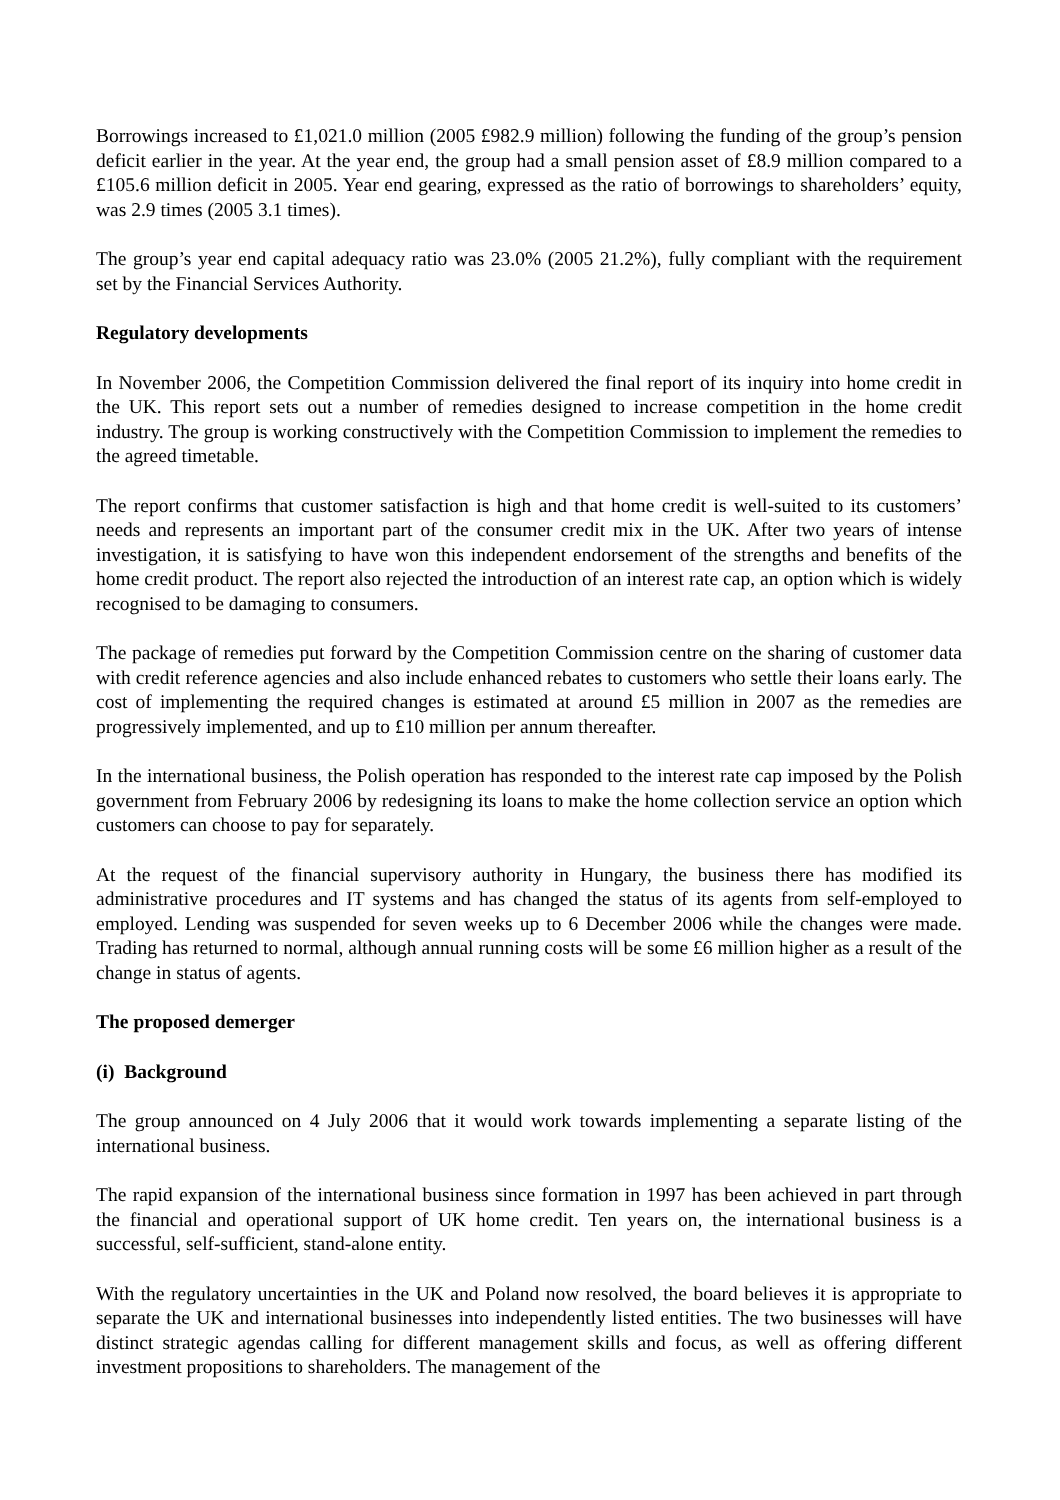Borrowings increased to £1,021.0 million (2005 £982.9 million) following the funding of the group’s pension deficit earlier in the year. At the year end, the group had a small pension asset of £8.9 million compared to a £105.6 million deficit in 2005. Year end gearing, expressed as the ratio of borrowings to shareholders’ equity, was 2.9 times (2005 3.1 times).
The group’s year end capital adequacy ratio was 23.0% (2005 21.2%), fully compliant with the requirement set by the Financial Services Authority.
Regulatory developments
In November 2006, the Competition Commission delivered the final report of its inquiry into home credit in the UK. This report sets out a number of remedies designed to increase competition in the home credit industry. The group is working constructively with the Competition Commission to implement the remedies to the agreed timetable.
The report confirms that customer satisfaction is high and that home credit is well-suited to its customers’ needs and represents an important part of the consumer credit mix in the UK. After two years of intense investigation, it is satisfying to have won this independent endorsement of the strengths and benefits of the home credit product. The report also rejected the introduction of an interest rate cap, an option which is widely recognised to be damaging to consumers.
The package of remedies put forward by the Competition Commission centre on the sharing of customer data with credit reference agencies and also include enhanced rebates to customers who settle their loans early. The cost of implementing the required changes is estimated at around £5 million in 2007 as the remedies are progressively implemented, and up to £10 million per annum thereafter.
In the international business, the Polish operation has responded to the interest rate cap imposed by the Polish government from February 2006 by redesigning its loans to make the home collection service an option which customers can choose to pay for separately.
At the request of the financial supervisory authority in Hungary, the business there has modified its administrative procedures and IT systems and has changed the status of its agents from self-employed to employed. Lending was suspended for seven weeks up to 6 December 2006 while the changes were made. Trading has returned to normal, although annual running costs will be some £6 million higher as a result of the change in status of agents.
The proposed demerger
(i) Background
The group announced on 4 July 2006 that it would work towards implementing a separate listing of the international business.
The rapid expansion of the international business since formation in 1997 has been achieved in part through the financial and operational support of UK home credit. Ten years on, the international business is a successful, self-sufficient, stand-alone entity.
With the regulatory uncertainties in the UK and Poland now resolved, the board believes it is appropriate to separate the UK and international businesses into independently listed entities. The two businesses will have distinct strategic agendas calling for different management skills and focus, as well as offering different investment propositions to shareholders. The management of the